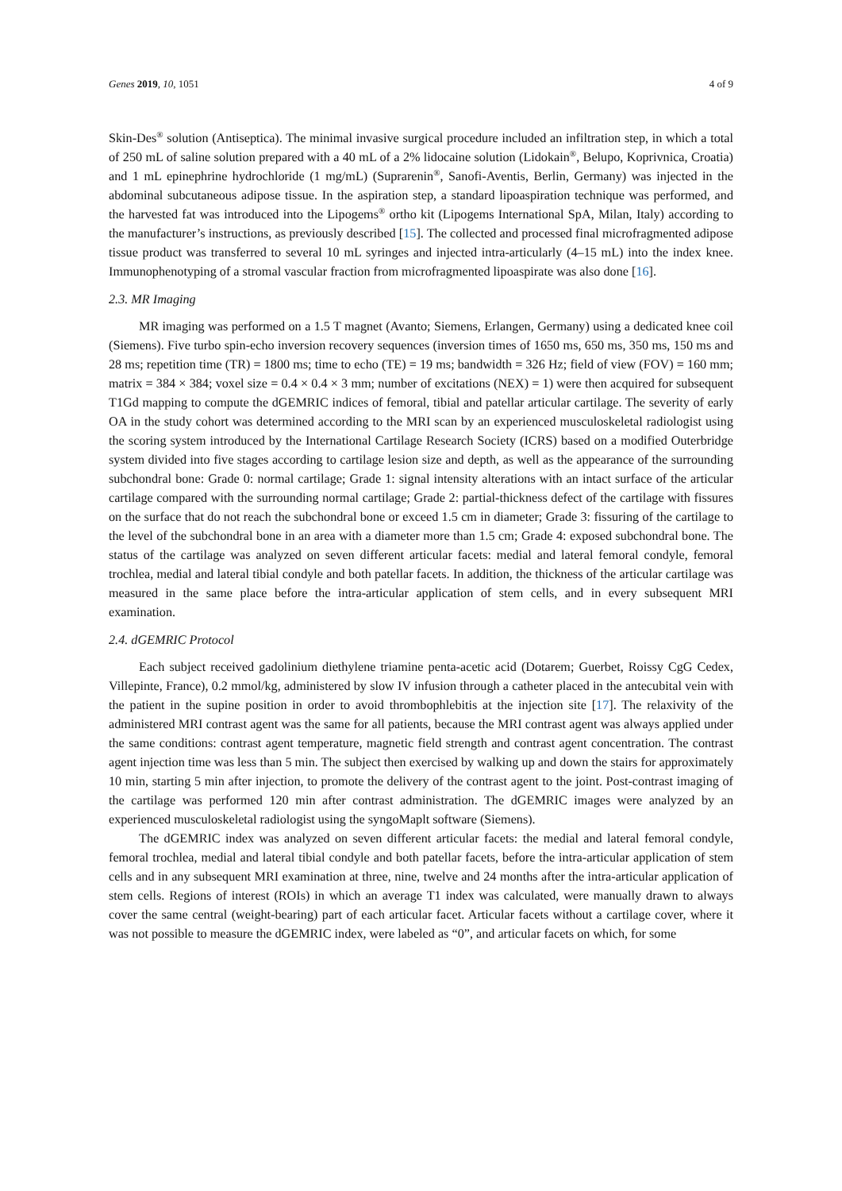Genes 2019, 10, 1051 4 of 9
Skin-Des<sup>®</sup> solution (Antiseptica). The minimal invasive surgical procedure included an infiltration step, in which a total of 250 mL of saline solution prepared with a 40 mL of a 2% lidocaine solution (Lidokain<sup>®</sup>, Belupo, Koprivnica, Croatia) and 1 mL epinephrine hydrochloride (1 mg/mL) (Suprarenin<sup>®</sup>, Sanofi-Aventis, Berlin, Germany) was injected in the abdominal subcutaneous adipose tissue. In the aspiration step, a standard lipoaspiration technique was performed, and the harvested fat was introduced into the Lipogems<sup>®</sup> ortho kit (Lipogems International SpA, Milan, Italy) according to the manufacturer’s instructions, as previously described [15]. The collected and processed final microfragmented adipose tissue product was transferred to several 10 mL syringes and injected intra-articularly (4–15 mL) into the index knee. Immunophenotyping of a stromal vascular fraction from microfragmented lipoaspirate was also done [16].
2.3. MR Imaging
MR imaging was performed on a 1.5 T magnet (Avanto; Siemens, Erlangen, Germany) using a dedicated knee coil (Siemens). Five turbo spin-echo inversion recovery sequences (inversion times of 1650 ms, 650 ms, 350 ms, 150 ms and 28 ms; repetition time (TR) = 1800 ms; time to echo (TE) = 19 ms; bandwidth = 326 Hz; field of view (FOV) = 160 mm; matrix = 384 × 384; voxel size = 0.4 × 0.4 × 3 mm; number of excitations (NEX) = 1) were then acquired for subsequent T1Gd mapping to compute the dGEMRIC indices of femoral, tibial and patellar articular cartilage. The severity of early OA in the study cohort was determined according to the MRI scan by an experienced musculoskeletal radiologist using the scoring system introduced by the International Cartilage Research Society (ICRS) based on a modified Outerbridge system divided into five stages according to cartilage lesion size and depth, as well as the appearance of the surrounding subchondral bone: Grade 0: normal cartilage; Grade 1: signal intensity alterations with an intact surface of the articular cartilage compared with the surrounding normal cartilage; Grade 2: partial-thickness defect of the cartilage with fissures on the surface that do not reach the subchondral bone or exceed 1.5 cm in diameter; Grade 3: fissuring of the cartilage to the level of the subchondral bone in an area with a diameter more than 1.5 cm; Grade 4: exposed subchondral bone. The status of the cartilage was analyzed on seven different articular facets: medial and lateral femoral condyle, femoral trochlea, medial and lateral tibial condyle and both patellar facets. In addition, the thickness of the articular cartilage was measured in the same place before the intra-articular application of stem cells, and in every subsequent MRI examination.
2.4. dGEMRIC Protocol
Each subject received gadolinium diethylene triamine penta-acetic acid (Dotarem; Guerbet, Roissy CgG Cedex, Villepinte, France), 0.2 mmol/kg, administered by slow IV infusion through a catheter placed in the antecubital vein with the patient in the supine position in order to avoid thrombophlebitis at the injection site [17]. The relaxivity of the administered MRI contrast agent was the same for all patients, because the MRI contrast agent was always applied under the same conditions: contrast agent temperature, magnetic field strength and contrast agent concentration. The contrast agent injection time was less than 5 min. The subject then exercised by walking up and down the stairs for approximately 10 min, starting 5 min after injection, to promote the delivery of the contrast agent to the joint. Post-contrast imaging of the cartilage was performed 120 min after contrast administration. The dGEMRIC images were analyzed by an experienced musculoskeletal radiologist using the syngoMaplt software (Siemens).
The dGEMRIC index was analyzed on seven different articular facets: the medial and lateral femoral condyle, femoral trochlea, medial and lateral tibial condyle and both patellar facets, before the intra-articular application of stem cells and in any subsequent MRI examination at three, nine, twelve and 24 months after the intra-articular application of stem cells. Regions of interest (ROIs) in which an average T1 index was calculated, were manually drawn to always cover the same central (weight-bearing) part of each articular facet. Articular facets without a cartilage cover, where it was not possible to measure the dGEMRIC index, were labeled as “0”, and articular facets on which, for some